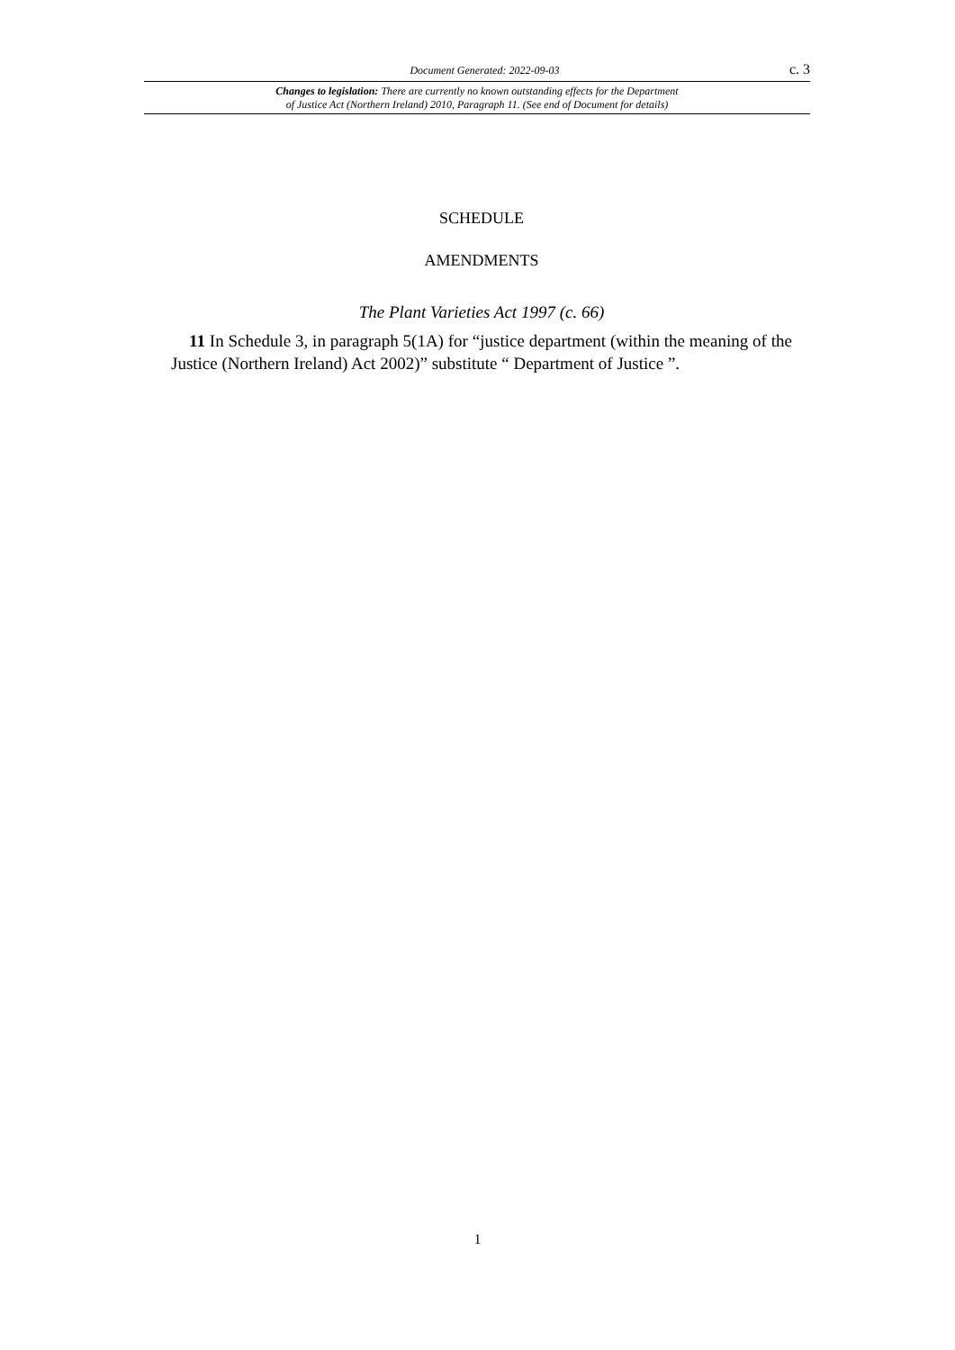Document Generated: 2022-09-03 c. 3
Changes to legislation: There are currently no known outstanding effects for the Department
of Justice Act (Northern Ireland) 2010, Paragraph 11. (See end of Document for details)
SCHEDULE
AMENDMENTS
The Plant Varieties Act 1997 (c. 66)
11 In Schedule 3, in paragraph 5(1A) for “justice department (within the meaning of the Justice (Northern Ireland) Act 2002)” substitute “ Department of Justice ”.
1